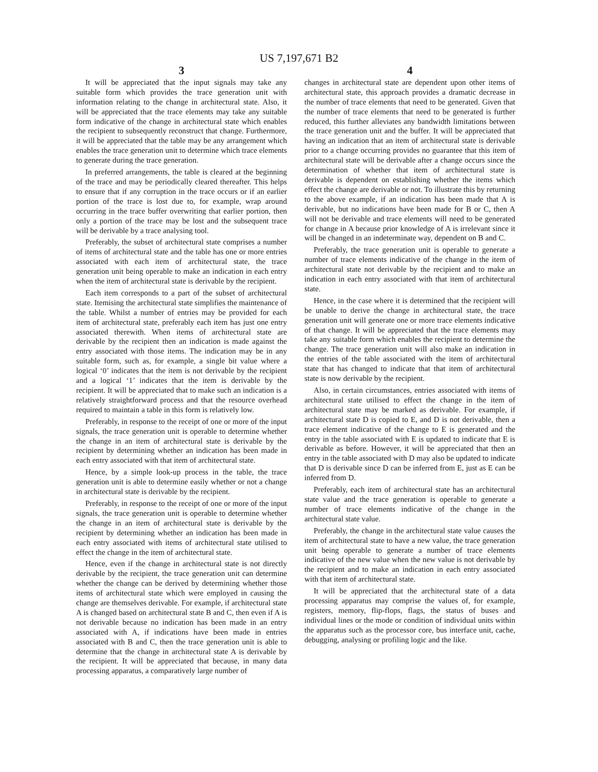US 7,197,671 B2
3
It will be appreciated that the input signals may take any suitable form which provides the trace generation unit with information relating to the change in architectural state. Also, it will be appreciated that the trace elements may take any suitable form indicative of the change in architectural state which enables the recipient to subsequently reconstruct that change. Furthermore, it will be appreciated that the table may be any arrangement which enables the trace generation unit to determine which trace elements to generate during the trace generation.
In preferred arrangements, the table is cleared at the beginning of the trace and may be periodically cleared thereafter. This helps to ensure that if any corruption in the trace occurs or if an earlier portion of the trace is lost due to, for example, wrap around occurring in the trace buffer overwriting that earlier portion, then only a portion of the trace may be lost and the subsequent trace will be derivable by a trace analysing tool.
Preferably, the subset of architectural state comprises a number of items of architectural state and the table has one or more entries associated with each item of architectural state, the trace generation unit being operable to make an indication in each entry when the item of architectural state is derivable by the recipient.
Each item corresponds to a part of the subset of architectural state. Itemising the architectural state simplifies the maintenance of the table. Whilst a number of entries may be provided for each item of architectural state, preferably each item has just one entry associated therewith. When items of architectural state are derivable by the recipient then an indication is made against the entry associated with those items. The indication may be in any suitable form, such as, for example, a single bit value where a logical ‘0’ indicates that the item is not derivable by the recipient and a logical ‘1’ indicates that the item is derivable by the recipient. It will be appreciated that to make such an indication is a relatively straightforward process and that the resource overhead required to maintain a table in this form is relatively low.
Preferably, in response to the receipt of one or more of the input signals, the trace generation unit is operable to determine whether the change in an item of architectural state is derivable by the recipient by determining whether an indication has been made in each entry associated with that item of architectural state.
Hence, by a simple look-up process in the table, the trace generation unit is able to determine easily whether or not a change in architectural state is derivable by the recipient.
Preferably, in response to the receipt of one or more of the input signals, the trace generation unit is operable to determine whether the change in an item of architectural state is derivable by the recipient by determining whether an indication has been made in each entry associated with items of architectural state utilised to effect the change in the item of architectural state.
Hence, even if the change in architectural state is not directly derivable by the recipient, the trace generation unit can determine whether the change can be derived by determining whether those items of architectural state which were employed in causing the change are themselves derivable. For example, if architectural state A is changed based on architectural state B and C, then even if A is not derivable because no indication has been made in an entry associated with A, if indications have been made in entries associated with B and C, then the trace generation unit is able to determine that the change in architectural state A is derivable by the recipient. It will be appreciated that because, in many data processing apparatus, a comparatively large number of
4
changes in architectural state are dependent upon other items of architectural state, this approach provides a dramatic decrease in the number of trace elements that need to be generated. Given that the number of trace elements that need to be generated is further reduced, this further alleviates any bandwidth limitations between the trace generation unit and the buffer. It will be appreciated that having an indication that an item of architectural state is derivable prior to a change occurring provides no guarantee that this item of architectural state will be derivable after a change occurs since the determination of whether that item of architectural state is derivable is dependent on establishing whether the items which effect the change are derivable or not. To illustrate this by returning to the above example, if an indication has been made that A is derivable, but no indications have been made for B or C, then A will not be derivable and trace elements will need to be generated for change in A because prior knowledge of A is irrelevant since it will be changed in an indeterminate way, dependent on B and C.
Preferably, the trace generation unit is operable to generate a number of trace elements indicative of the change in the item of architectural state not derivable by the recipient and to make an indication in each entry associated with that item of architectural state.
Hence, in the case where it is determined that the recipient will be unable to derive the change in architectural state, the trace generation unit will generate one or more trace elements indicative of that change. It will be appreciated that the trace elements may take any suitable form which enables the recipient to determine the change. The trace generation unit will also make an indication in the entries of the table associated with the item of architectural state that has changed to indicate that that item of architectural state is now derivable by the recipient.
Also, in certain circumstances, entries associated with items of architectural state utilised to effect the change in the item of architectural state may be marked as derivable. For example, if architectural state D is copied to E, and D is not derivable, then a trace element indicative of the change to E is generated and the entry in the table associated with E is updated to indicate that E is derivable as before. However, it will be appreciated that then an entry in the table associated with D may also be updated to indicate that D is derivable since D can be inferred from E, just as E can be inferred from D.
Preferably, each item of architectural state has an architectural state value and the trace generation is operable to generate a number of trace elements indicative of the change in the architectural state value.
Preferably, the change in the architectural state value causes the item of architectural state to have a new value, the trace generation unit being operable to generate a number of trace elements indicative of the new value when the new value is not derivable by the recipient and to make an indication in each entry associated with that item of architectural state.
It will be appreciated that the architectural state of a data processing apparatus may comprise the values of, for example, registers, memory, flip-flops, flags, the status of buses and individual lines or the mode or condition of individual units within the apparatus such as the processor core, bus interface unit, cache, debugging, analysing or profiling logic and the like.